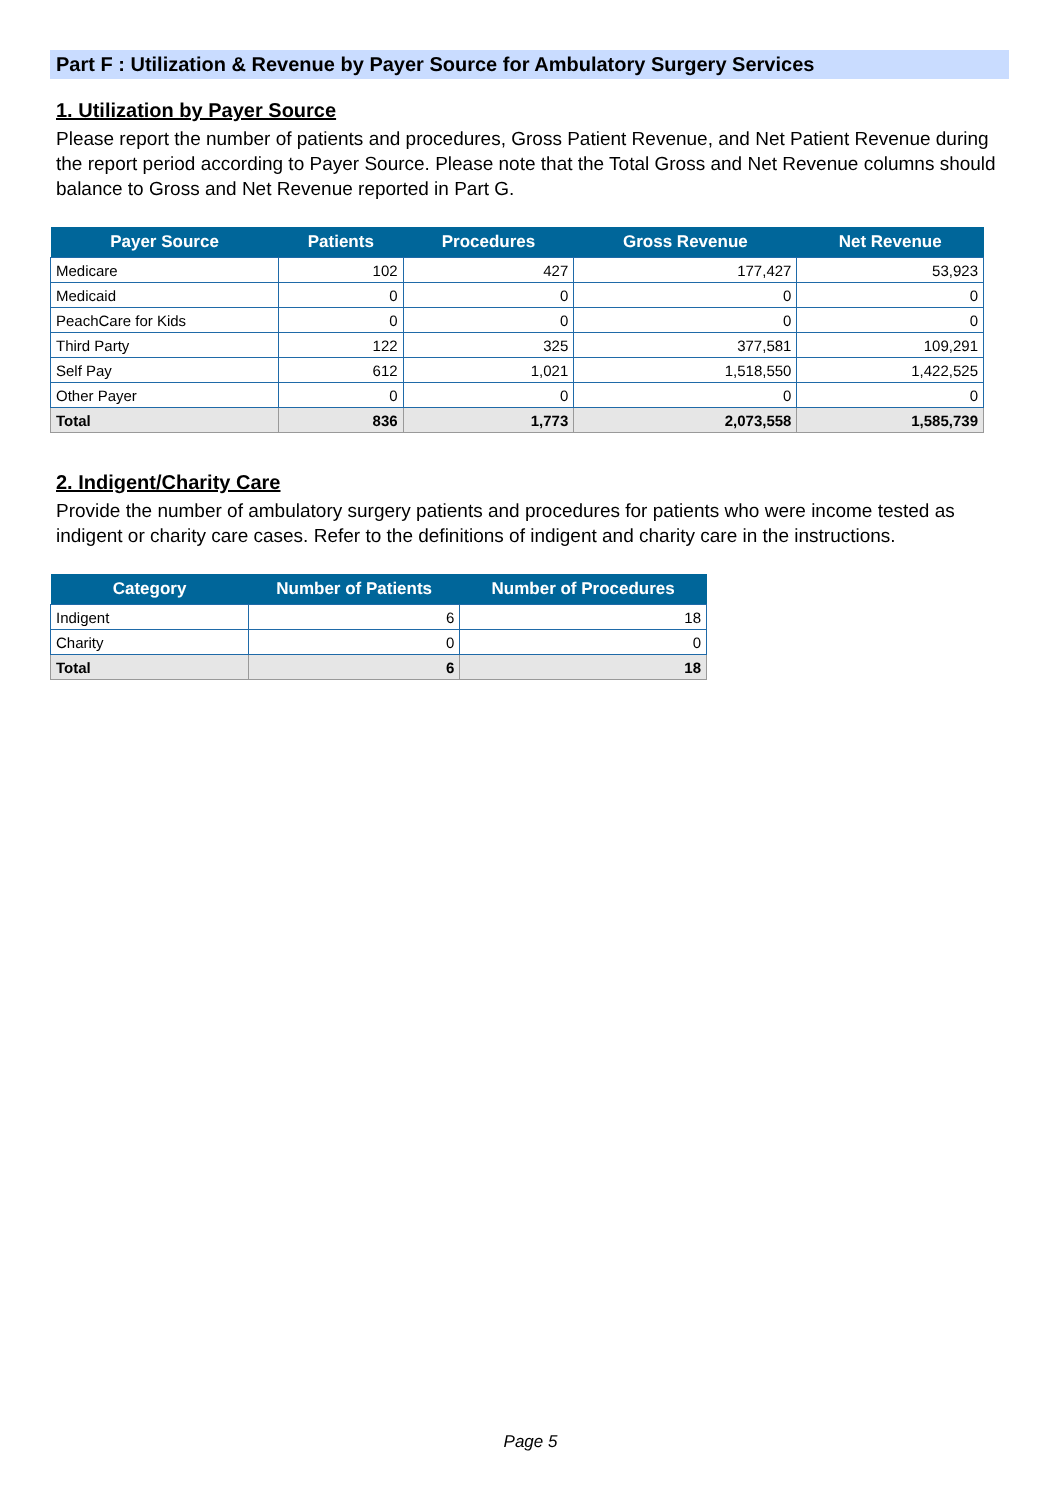Part F : Utilization & Revenue by Payer Source for Ambulatory Surgery Services
1. Utilization by Payer Source
Please report the number of patients and procedures, Gross Patient Revenue, and Net Patient Revenue during the report period according to Payer Source. Please note that the Total Gross and Net Revenue columns should balance to Gross and Net Revenue reported in Part G.
| Payer Source | Patients | Procedures | Gross Revenue | Net Revenue |
| --- | --- | --- | --- | --- |
| Medicare | 102 | 427 | 177,427 | 53,923 |
| Medicaid | 0 | 0 | 0 | 0 |
| PeachCare for Kids | 0 | 0 | 0 | 0 |
| Third Party | 122 | 325 | 377,581 | 109,291 |
| Self Pay | 612 | 1,021 | 1,518,550 | 1,422,525 |
| Other Payer | 0 | 0 | 0 | 0 |
| Total | 836 | 1,773 | 2,073,558 | 1,585,739 |
2. Indigent/Charity Care
Provide the number of ambulatory surgery patients and procedures for patients who were income tested as indigent or charity care cases. Refer to the definitions of indigent and charity care in the instructions.
| Category | Number of Patients | Number of Procedures |
| --- | --- | --- |
| Indigent | 6 | 18 |
| Charity | 0 | 0 |
| Total | 6 | 18 |
Page 5